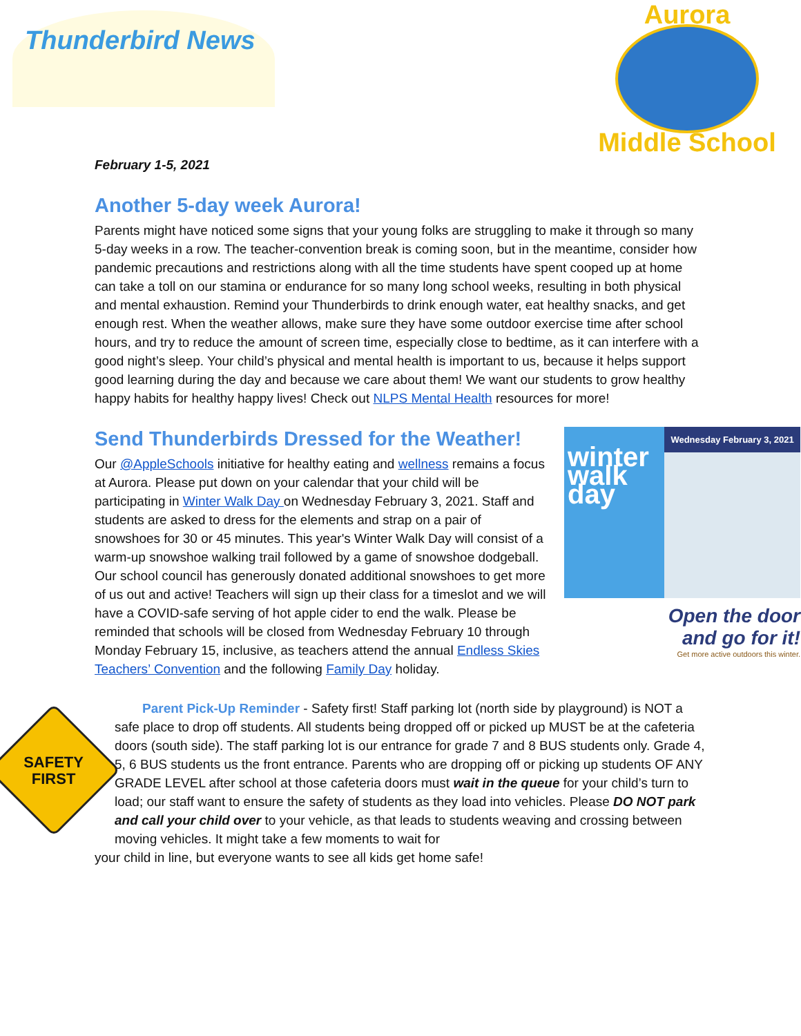Thunderbird News
February 1-5, 2021
Aurora
Middle School
Another 5-day week Aurora!
Parents might have noticed some signs that your young folks are struggling to make it through so many 5-day weeks in a row. The teacher-convention break is coming soon, but in the meantime, consider how pandemic precautions and restrictions along with all the time students have spent cooped up at home can take a toll on our stamina or endurance for so many long school weeks, resulting in both physical and mental exhaustion. Remind your Thunderbirds to drink enough water, eat healthy snacks, and get enough rest. When the weather allows, make sure they have some outdoor exercise time after school hours, and try to reduce the amount of screen time, especially close to bedtime, as it can interfere with a good night’s sleep. Your child’s physical and mental health is important to us, because it helps support good learning during the day and because we care about them! We want our students to grow healthy happy habits for healthy happy lives! Check out NLPS Mental Health resources for more!
Send Thunderbirds Dressed for the Weather!
Our @AppleSchools initiative for healthy eating and wellness remains a focus at Aurora. Please put down on your calendar that your child will be participating in Winter Walk Day on Wednesday February 3, 2021. Staff and students are asked to dress for the elements and strap on a pair of snowshoes for 30 or 45 minutes. This year's Winter Walk Day will consist of a warm-up snowshoe walking trail followed by a game of snowshoe dodgeball. Our school council has generously donated additional snowshoes to get more of us out and active! Teachers will sign up their class for a timeslot and we will have a COVID-safe serving of hot apple cider to end the walk. Please be reminded that schools will be closed from Wednesday February 10 through Monday February 15, inclusive, as teachers attend the annual Endless Skies Teachers’ Convention and the following Family Day holiday.
winter walk day
Wednesday February 3, 2021
Open the door
and go for it!
Get more active outdoors this winter.
SAFETY
FIRST
Parent Pick-Up Reminder - Safety first! Staff parking lot (north side by playground) is NOT a safe place to drop off students. All students being dropped off or picked up MUST be at the cafeteria doors (south side). The staff parking lot is our entrance for grade 7 and 8 BUS students only. Grade 4, 5, 6 BUS students us the front entrance. Parents who are dropping off or picking up students OF ANY GRADE LEVEL after school at those cafeteria doors must wait in the queue for your child’s turn to load; our staff want to ensure the safety of students as they load into vehicles. Please DO NOT park and call your child over to your vehicle, as that leads to students weaving and crossing between moving vehicles. It might take a few moments to wait for
your child in line, but everyone wants to see all kids get home safe!